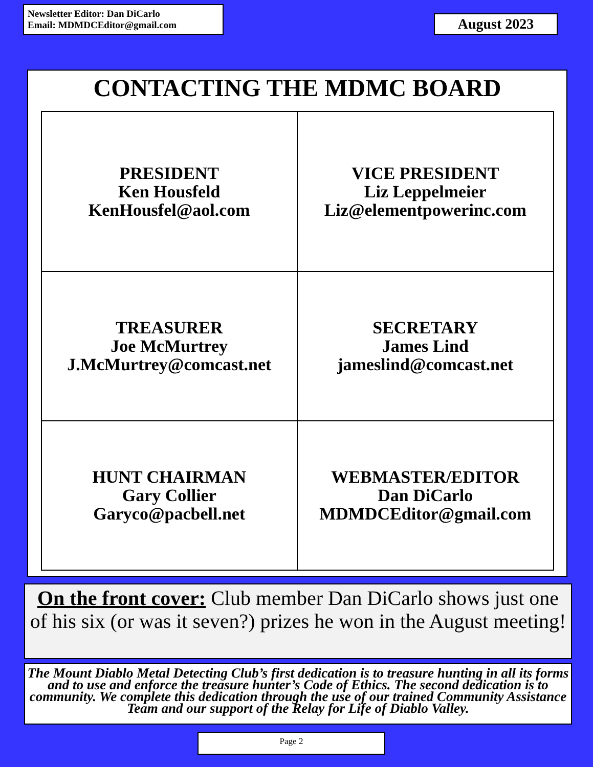Newsletter Editor: Dan DiCarlo
Email: MDMDCEditor@gmail.com
August 2023
CONTACTING THE MDMC BOARD
| PRESIDENT Ken Housfeld KenHousfel@aol.com | VICE PRESIDENT Liz Leppelmeier Liz@elementpowerinc.com |
| TREASURER Joe McMurtrey J.McMurtrey@comcast.net | SECRETARY James Lind jameslind@comcast.net |
| HUNT CHAIRMAN Gary Collier Garyco@pacbell.net | WEBMASTER/EDITOR Dan DiCarlo MDMDCEditor@gmail.com |
On the front cover: Club member Dan DiCarlo shows just one of his six (or was it seven?) prizes he won in the August meeting!
The Mount Diablo Metal Detecting Club’s first dedication is to treasure hunting in all its forms and to use and enforce the treasure hunter’s Code of Ethics. The second dedication is to community. We complete this dedication through the use of our trained Community Assistance Team and our support of the Relay for Life of Diablo Valley.
Page 2